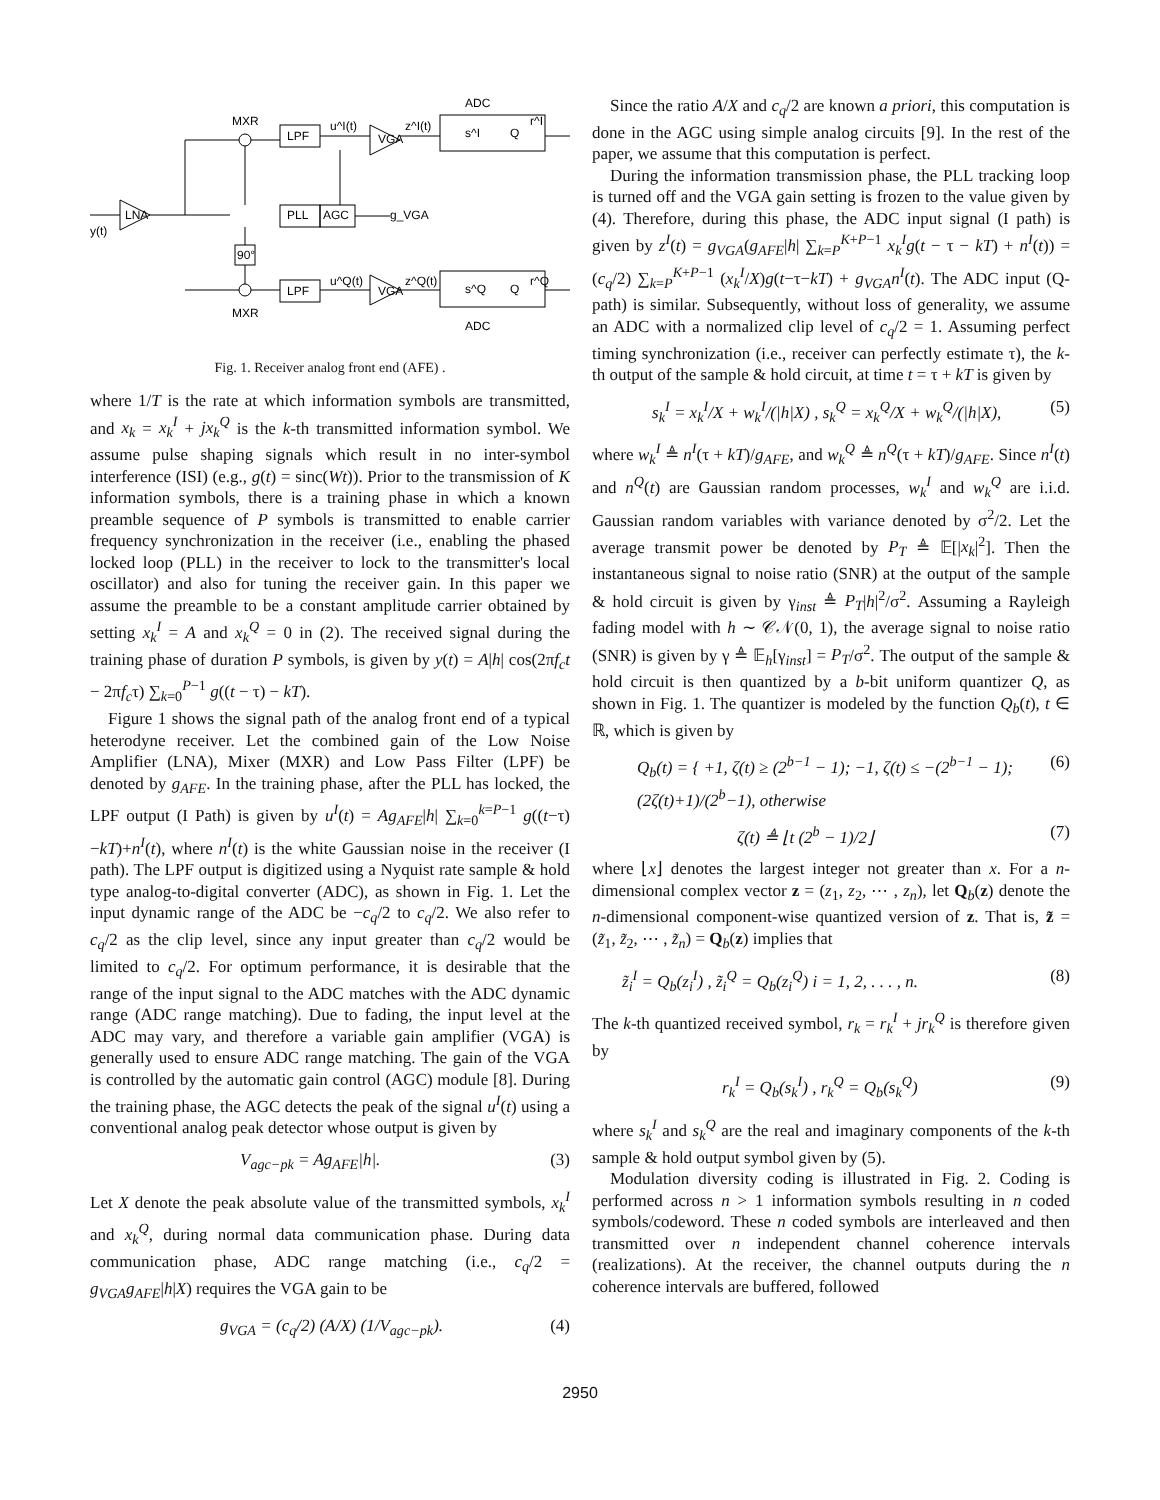MXR
LPF
LNA
PLL
AGC
90°
LPF
MXR
ADC
ADC
VGA
VGA
y(t)
g_VGA
u^I(t)
u^Q(t)
z^I(t)
z^Q(t)
s^I
Q
s^Q
Q
r^I
r^Q
Fig. 1. Receiver analog front end (AFE) .
where 1/T is the rate at which information symbols are transmitted, and x<sub>k</sub> = x<sub>k</sub><sup>I</sup> + jx<sub>k</sub><sup>Q</sup> is the k-th transmitted information symbol. We assume pulse shaping signals which result in no inter-symbol interference (ISI) (e.g., g(t) = sinc(Wt)). Prior to the transmission of K information symbols, there is a training phase in which a known preamble sequence of P symbols is transmitted to enable carrier frequency synchronization in the receiver (i.e., enabling the phased locked loop (PLL) in the receiver to lock to the transmitter's local oscillator) and also for tuning the receiver gain. In this paper we assume the preamble to be a constant amplitude carrier obtained by setting x<sub>k</sub><sup>I</sup> = A and x<sub>k</sub><sup>Q</sup> = 0 in (2). The received signal during the training phase of duration P symbols, is given by y(t) = A|h| cos(2πf<sub>c</sub>t − 2πf<sub>c</sub>τ) ∑<sub>k=0</sub><sup>P−1</sup> g((t − τ) − kT).
Figure 1 shows the signal path of the analog front end of a typical heterodyne receiver. Let the combined gain of the Low Noise Amplifier (LNA), Mixer (MXR) and Low Pass Filter (LPF) be denoted by g<sub>AFE</sub>. In the training phase, after the PLL has locked, the LPF output (I Path) is given by u<sup>I</sup>(t) = Ag<sub>AFE</sub>|h| ∑<sub>k=0</sub><sup>k=P−1</sup> g((t−τ)−kT)+n<sup>I</sup>(t), where n<sup>I</sup>(t) is the white Gaussian noise in the receiver (I path). The LPF output is digitized using a Nyquist rate sample & hold type analog-to-digital converter (ADC), as shown in Fig. 1. Let the input dynamic range of the ADC be −c<sub>q</sub>/2 to c<sub>q</sub>/2. We also refer to c<sub>q</sub>/2 as the clip level, since any input greater than c<sub>q</sub>/2 would be limited to c<sub>q</sub>/2. For optimum performance, it is desirable that the range of the input signal to the ADC matches with the ADC dynamic range (ADC range matching). Due to fading, the input level at the ADC may vary, and therefore a variable gain amplifier (VGA) is generally used to ensure ADC range matching. The gain of the VGA is controlled by the automatic gain control (AGC) module [8]. During the training phase, the AGC detects the peak of the signal u<sup>I</sup>(t) using a conventional analog peak detector whose output is given by
V<sub>agc−pk</sub> = Ag<sub>AFE</sub>|h|. (3)
Let X denote the peak absolute value of the transmitted symbols, x<sub>k</sub><sup>I</sup> and x<sub>k</sub><sup>Q</sup>, during normal data communication phase. During data communication phase, ADC range matching (i.e., c<sub>q</sub>/2 = g<sub>VGA</sub>g<sub>AFE</sub>|h|X) requires the VGA gain to be
g<sub>VGA</sub> = (c<sub>q</sub>/2) (A/X) (1/V<sub>agc−pk</sub>). (4)
Since the ratio A/X and c<sub>q</sub>/2 are known a priori, this computation is done in the AGC using simple analog circuits [9]. In the rest of the paper, we assume that this computation is perfect.
During the information transmission phase, the PLL tracking loop is turned off and the VGA gain setting is frozen to the value given by (4). Therefore, during this phase, the ADC input signal (I path) is given by z<sup>I</sup>(t) = g<sub>VGA</sub>(g<sub>AFE</sub>|h| ∑<sub>k=P</sub><sup>K+P−1</sup> x<sub>k</sub><sup>I</sup>g(t − τ − kT) + n<sup>I</sup>(t)) = (c<sub>q</sub>/2) ∑<sub>k=P</sub><sup>K+P−1</sup> (x<sub>k</sub><sup>I</sup>/X)g(t−τ−kT) + g<sub>VGA</sub>n<sup>I</sup>(t). The ADC input (Q-path) is similar. Subsequently, without loss of generality, we assume an ADC with a normalized clip level of c<sub>q</sub>/2 = 1. Assuming perfect timing synchronization (i.e., receiver can perfectly estimate τ), the k-th output of the sample & hold circuit, at time t = τ + kT is given by
s<sub>k</sub><sup>I</sup> = x<sub>k</sub><sup>I</sup>/X + w<sub>k</sub><sup>I</sup>/(|h|X) , s<sub>k</sub><sup>Q</sup> = x<sub>k</sub><sup>Q</sup>/X + w<sub>k</sub><sup>Q</sup>/(|h|X), (5)
where w<sub>k</sub><sup>I</sup> ≜ n<sup>I</sup>(τ + kT)/g<sub>AFE</sub>, and w<sub>k</sub><sup>Q</sup> ≜ n<sup>Q</sup>(τ + kT)/g<sub>AFE</sub>. Since n<sup>I</sup>(t) and n<sup>Q</sup>(t) are Gaussian random processes, w<sub>k</sub><sup>I</sup> and w<sub>k</sub><sup>Q</sup> are i.i.d. Gaussian random variables with variance denoted by σ<sup>2</sup>/2. Let the average transmit power be denoted by P<sub>T</sub> ≜ 𝔼[|x<sub>k</sub>|<sup>2</sup>]. Then the instantaneous signal to noise ratio (SNR) at the output of the sample & hold circuit is given by γ<sub>inst</sub> ≜ P<sub>T</sub>|h|<sup>2</sup>/σ<sup>2</sup>. Assuming a Rayleigh fading model with h ∼ 𝒞𝒩(0, 1), the average signal to noise ratio (SNR) is given by γ ≜ 𝔼<sub>h</sub>[γ<sub>inst</sub>] = P<sub>T</sub>/σ<sup>2</sup>. The output of the sample & hold circuit is then quantized by a b-bit uniform quantizer Q, as shown in Fig. 1. The quantizer is modeled by the function Q<sub>b</sub>(t), t ∈ ℝ, which is given by
Q<sub>b</sub>(t) = { +1, ζ(t) ≥ (2<sup>b−1</sup> − 1); −1, ζ(t) ≤ −(2<sup>b−1</sup> − 1); (2ζ(t)+1)/(2<sup>b</sup>−1), otherwise (6)
ζ(t) ≜ ⌊t (2<sup>b</sup> − 1)/2⌋ (7)
where ⌊x⌋ denotes the largest integer not greater than x. For a n-dimensional complex vector z = (z<sub>1</sub>, z<sub>2</sub>, ⋯ , z<sub>n</sub>), let Q<sub>b</sub>(z) denote the n-dimensional component-wise quantized version of z. That is, z̃ = (z̃<sub>1</sub>, z̃<sub>2</sub>, ⋯ , z̃<sub>n</sub>) = Q<sub>b</sub>(z) implies that
z̃<sub>i</sub><sup>I</sup> = Q<sub>b</sub>(z<sub>i</sub><sup>I</sup>) , z̃<sub>i</sub><sup>Q</sup> = Q<sub>b</sub>(z<sub>i</sub><sup>Q</sup>) i = 1, 2, . . . , n. (8)
The k-th quantized received symbol, r<sub>k</sub> = r<sub>k</sub><sup>I</sup> + jr<sub>k</sub><sup>Q</sup> is therefore given by
r<sub>k</sub><sup>I</sup> = Q<sub>b</sub>(s<sub>k</sub><sup>I</sup>) , r<sub>k</sub><sup>Q</sup> = Q<sub>b</sub>(s<sub>k</sub><sup>Q</sup>) (9)
where s<sub>k</sub><sup>I</sup> and s<sub>k</sub><sup>Q</sup> are the real and imaginary components of the k-th sample & hold output symbol given by (5).
Modulation diversity coding is illustrated in Fig. 2. Coding is performed across n > 1 information symbols resulting in n coded symbols/codeword. These n coded symbols are interleaved and then transmitted over n independent channel coherence intervals (realizations). At the receiver, the channel outputs during the n coherence intervals are buffered, followed
2950